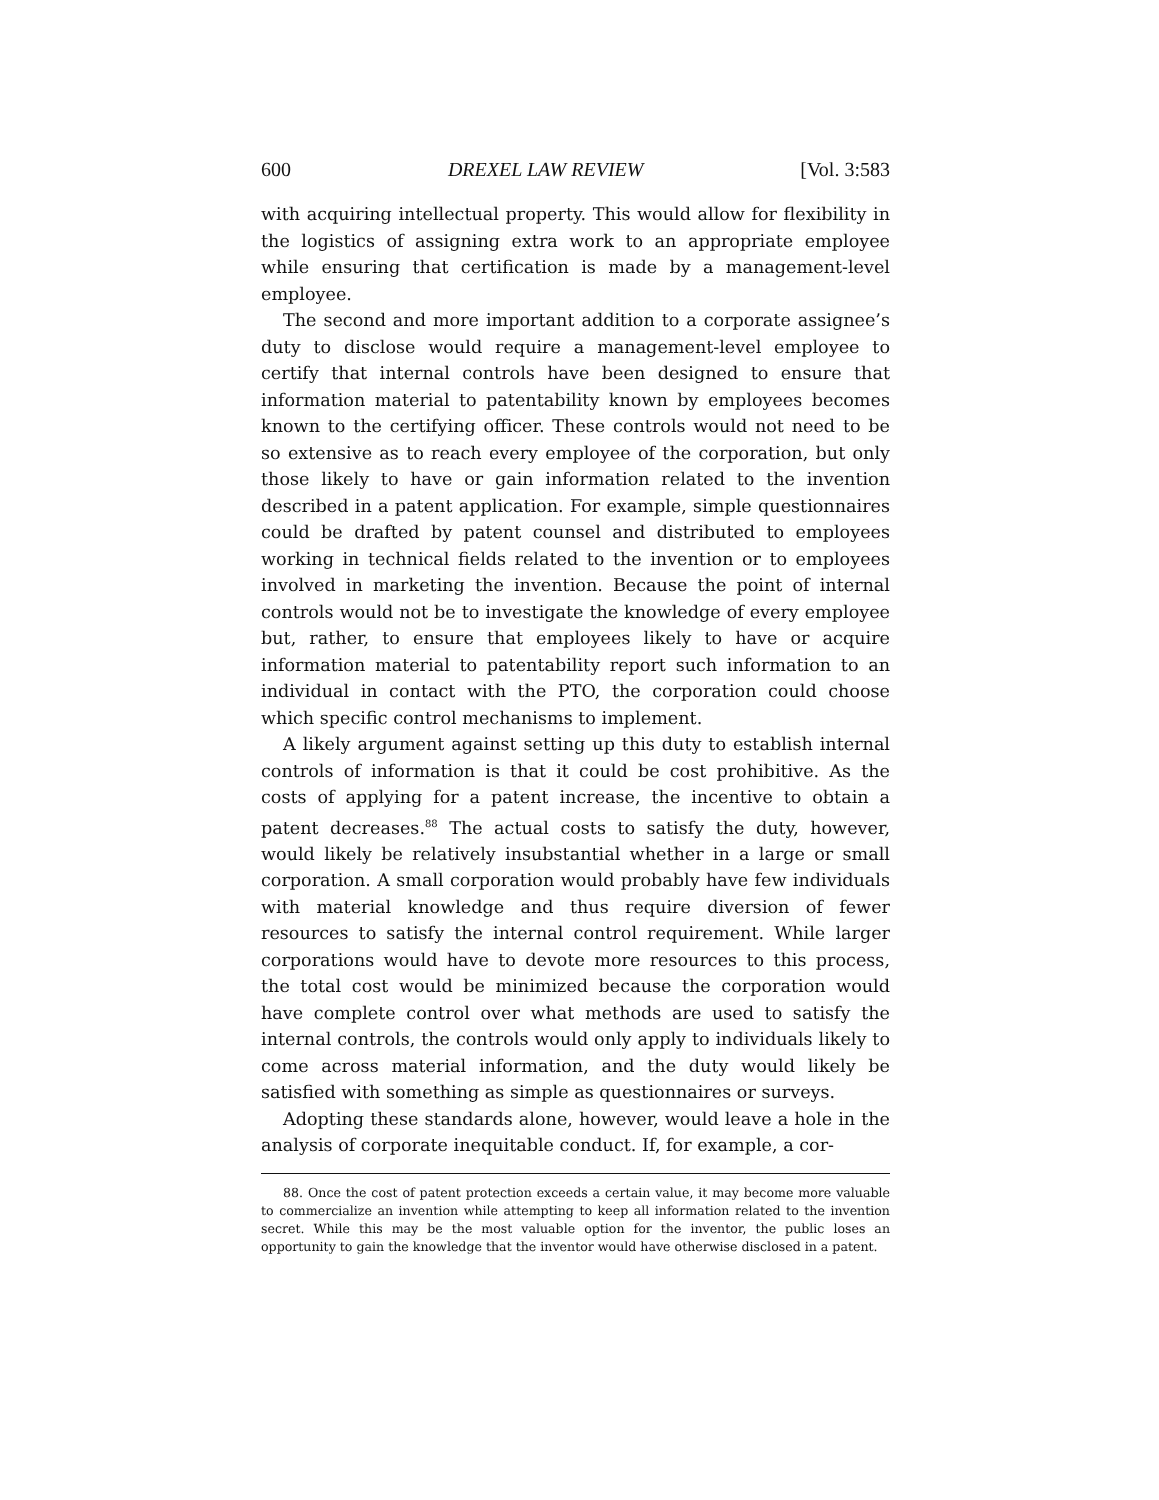600 DREXEL LAW REVIEW [Vol. 3:583
with acquiring intellectual property. This would allow for flexibility in the logistics of assigning extra work to an appropriate employee while ensuring that certification is made by a management-level employee.
The second and more important addition to a corporate assignee’s duty to disclose would require a management-level employee to certify that internal controls have been designed to ensure that information material to patentability known by employees becomes known to the certifying officer. These controls would not need to be so extensive as to reach every employee of the corporation, but only those likely to have or gain information related to the invention described in a patent application. For example, simple questionnaires could be drafted by patent counsel and distributed to employees working in technical fields related to the invention or to employees involved in marketing the invention. Because the point of internal controls would not be to investigate the knowledge of every employee but, rather, to ensure that employees likely to have or acquire information material to patentability report such information to an individual in contact with the PTO, the corporation could choose which specific control mechanisms to implement.
A likely argument against setting up this duty to establish internal controls of information is that it could be cost prohibitive. As the costs of applying for a patent increase, the incentive to obtain a patent decreases.<sup>88</sup> The actual costs to satisfy the duty, however, would likely be relatively insubstantial whether in a large or small corporation. A small corporation would probably have few individuals with material knowledge and thus require diversion of fewer resources to satisfy the internal control requirement. While larger corporations would have to devote more resources to this process, the total cost would be minimized because the corporation would have complete control over what methods are used to satisfy the internal controls, the controls would only apply to individuals likely to come across material information, and the duty would likely be satisfied with something as simple as questionnaires or surveys.
Adopting these standards alone, however, would leave a hole in the analysis of corporate inequitable conduct. If, for example, a cor-
88. Once the cost of patent protection exceeds a certain value, it may become more valuable to commercialize an invention while attempting to keep all information related to the invention secret. While this may be the most valuable option for the inventor, the public loses an opportunity to gain the knowledge that the inventor would have otherwise disclosed in a patent.